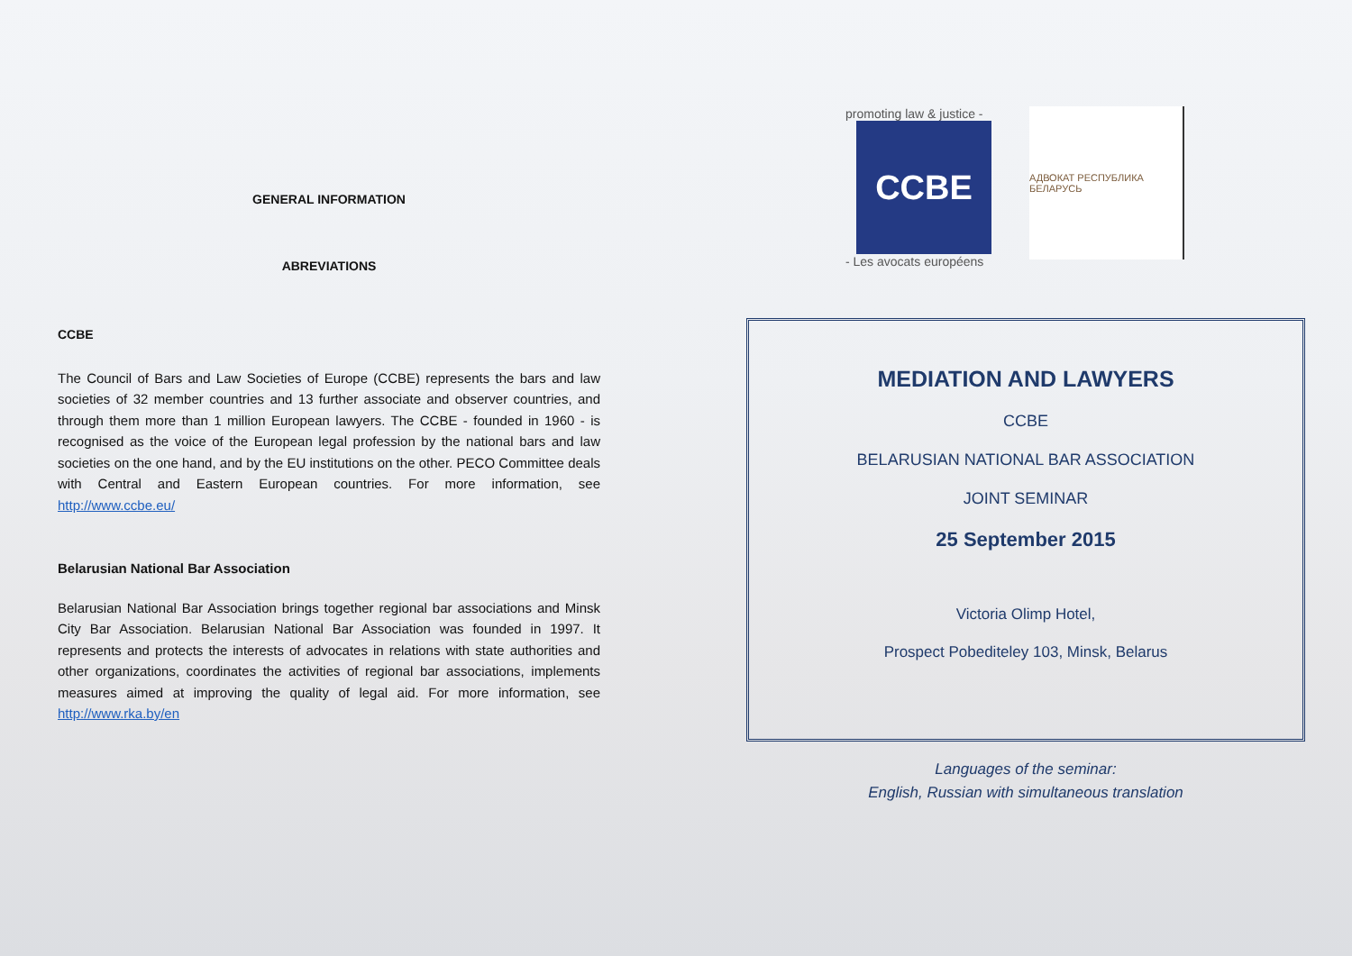GENERAL INFORMATION
ABREVIATIONS
CCBE
The Council of Bars and Law Societies of Europe (CCBE) represents the bars and law societies of 32 member countries and 13 further associate and observer countries, and through them more than 1 million European lawyers. The CCBE - founded in 1960 - is recognised as the voice of the European legal profession by the national bars and law societies on the one hand, and by the EU institutions on the other. PECO Committee deals with Central and Eastern European countries. For more information, see http://www.ccbe.eu/
Belarusian National Bar Association
Belarusian National Bar Association brings together regional bar associations and Minsk City Bar Association. Belarusian National Bar Association was founded in 1997. It represents and protects the interests of advocates in relations with state authorities and other organizations, coordinates the activities of regional bar associations, implements measures aimed at improving the quality of legal aid. For more information, see http://www.rka.by/en
promoting law & justice -
CCBE
- Les avocats européens
АДВОКАТ РЕСПУБЛИКА БЕЛАРУСЬ
MEDIATION AND LAWYERS
CCBE
BELARUSIAN NATIONAL BAR ASSOCIATION
JOINT SEMINAR
25 September 2015
Victoria Olimp Hotel,
Prospect Pobediteley 103, Minsk, Belarus
Languages of the seminar:
English, Russian with simultaneous translation